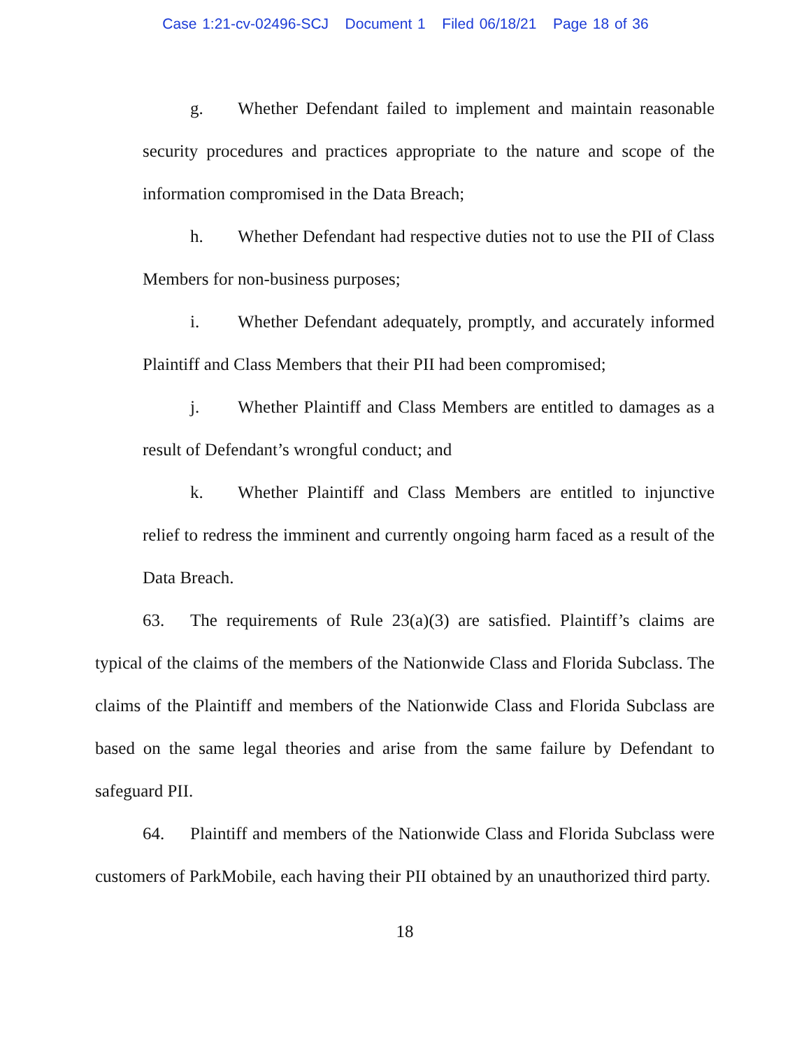Case 1:21-cv-02496-SCJ Document 1 Filed 06/18/21 Page 18 of 36
g. Whether Defendant failed to implement and maintain reasonable security procedures and practices appropriate to the nature and scope of the information compromised in the Data Breach;
h. Whether Defendant had respective duties not to use the PII of Class Members for non-business purposes;
i. Whether Defendant adequately, promptly, and accurately informed Plaintiff and Class Members that their PII had been compromised;
j. Whether Plaintiff and Class Members are entitled to damages as a result of Defendant’s wrongful conduct; and
k. Whether Plaintiff and Class Members are entitled to injunctive relief to redress the imminent and currently ongoing harm faced as a result of the Data Breach.
63. The requirements of Rule 23(a)(3) are satisfied. Plaintiff’s claims are typical of the claims of the members of the Nationwide Class and Florida Subclass. The claims of the Plaintiff and members of the Nationwide Class and Florida Subclass are based on the same legal theories and arise from the same failure by Defendant to safeguard PII.
64. Plaintiff and members of the Nationwide Class and Florida Subclass were customers of ParkMobile, each having their PII obtained by an unauthorized third party.
18